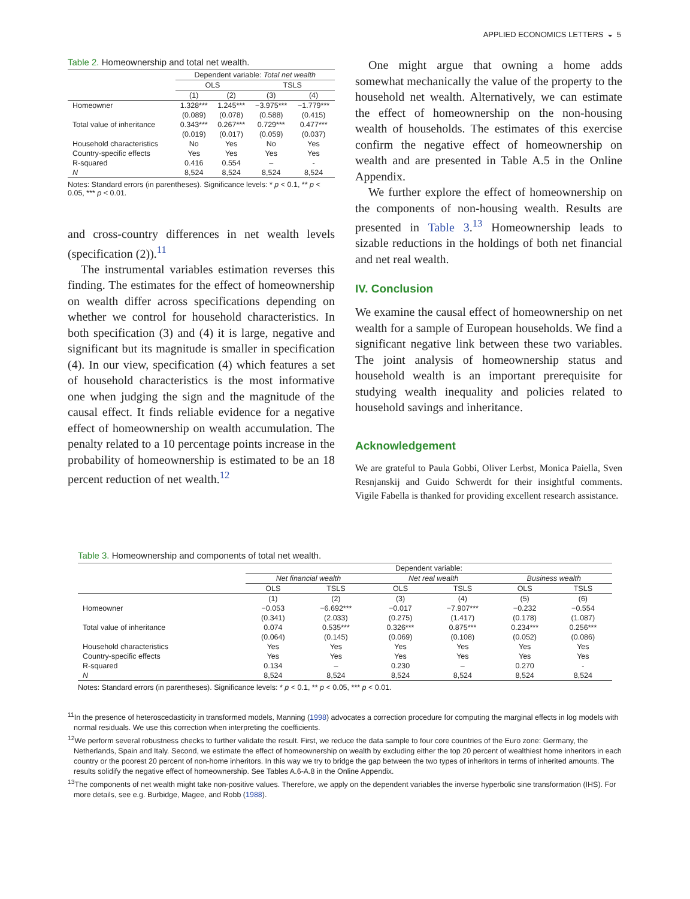APPLIED ECONOMICS LETTERS ◒ 5
Table 2. Homeownership and total net wealth.
| | Dependent variable: Total net wealth | | | |
| | OLS | | TSLS | |
| | (1) | (2) | (3) | (4) |
| Homeowner | 1.328*** | 1.245*** | −3.975*** | −1.779*** |
| | (0.089) | (0.078) | (0.588) | (0.415) |
| Total value of inheritance | 0.343*** | 0.267*** | 0.729*** | 0.477*** |
| | (0.019) | (0.017) | (0.059) | (0.037) |
| Household characteristics | No | Yes | No | Yes |
| Country-specific effects | Yes | Yes | Yes | Yes |
| R-squared | 0.416 | 0.554 | – | - |
| N | 8,524 | 8,524 | 8,524 | 8,524 |
Notes: Standard errors (in parentheses). Significance levels: * p < 0.1, ** p < 0.05, *** p < 0.01.
and cross-country differences in net wealth levels (specification (2)).<sup>11</sup>
The instrumental variables estimation reverses this finding. The estimates for the effect of homeownership on wealth differ across specifications depending on whether we control for household characteristics. In both specification (3) and (4) it is large, negative and significant but its magnitude is smaller in specification (4). In our view, specification (4) which features a set of household characteristics is the most informative one when judging the sign and the magnitude of the causal effect. It finds reliable evidence for a negative effect of homeownership on wealth accumulation. The penalty related to a 10 percentage points increase in the probability of homeownership is estimated to be an 18 percent reduction of net wealth.<sup>12</sup>
One might argue that owning a home adds somewhat mechanically the value of the property to the household net wealth. Alternatively, we can estimate the effect of homeownership on the non-housing wealth of households. The estimates of this exercise confirm the negative effect of homeownership on wealth and are presented in Table A.5 in the Online Appendix.
We further explore the effect of homeownership on the components of non-housing wealth. Results are presented in Table 3.<sup>13</sup> Homeownership leads to sizable reductions in the holdings of both net financial and net real wealth.
IV. Conclusion
We examine the causal effect of homeownership on net wealth for a sample of European households. We find a significant negative link between these two variables. The joint analysis of homeownership status and household wealth is an important prerequisite for studying wealth inequality and policies related to household savings and inheritance.
Acknowledgement
We are grateful to Paula Gobbi, Oliver Lerbst, Monica Paiella, Sven Resnjanskij and Guido Schwerdt for their insightful comments. Vigile Fabella is thanked for providing excellent research assistance.
Table 3. Homeownership and components of total net wealth.
| | Dependent variable: | | | | | |
| | Net financial wealth | | Net real wealth | | Business wealth | |
| | OLS | TSLS | OLS | TSLS | OLS | TSLS |
| | (1) | (2) | (3) | (4) | (5) | (6) |
| Homeowner | −0.053 | −6.692*** | −0.017 | −7.907*** | −0.232 | −0.554 |
| | (0.341) | (2.033) | (0.275) | (1.417) | (0.178) | (1.087) |
| Total value of inheritance | 0.074 | 0.535*** | 0.326*** | 0.875*** | 0.234*** | 0.256*** |
| | (0.064) | (0.145) | (0.069) | (0.108) | (0.052) | (0.086) |
| Household characteristics | Yes | Yes | Yes | Yes | Yes | Yes |
| Country-specific effects | Yes | Yes | Yes | Yes | Yes | Yes |
| R-squared | 0.134 | – | 0.230 | – | 0.270 | - |
| N | 8,524 | 8,524 | 8,524 | 8,524 | 8,524 | 8,524 |
Notes: Standard errors (in parentheses). Significance levels: * p < 0.1, ** p < 0.05, *** p < 0.01.
<sup>11</sup> In the presence of heteroscedasticity in transformed models, Manning (1998) advocates a correction procedure for computing the marginal effects in log models with normal residuals. We use this correction when interpreting the coefficients.
<sup>12</sup> We perform several robustness checks to further validate the result. First, we reduce the data sample to four core countries of the Euro zone: Germany, the Netherlands, Spain and Italy. Second, we estimate the effect of homeownership on wealth by excluding either the top 20 percent of wealthiest home inheritors in each country or the poorest 20 percent of non-home inheritors. In this way we try to bridge the gap between the two types of inheritors in terms of inherited amounts. The results solidify the negative effect of homeownership. See Tables A.6-A.8 in the Online Appendix.
<sup>13</sup> The components of net wealth might take non-positive values. Therefore, we apply on the dependent variables the inverse hyperbolic sine transformation (IHS). For more details, see e.g. Burbidge, Magee, and Robb (1988).